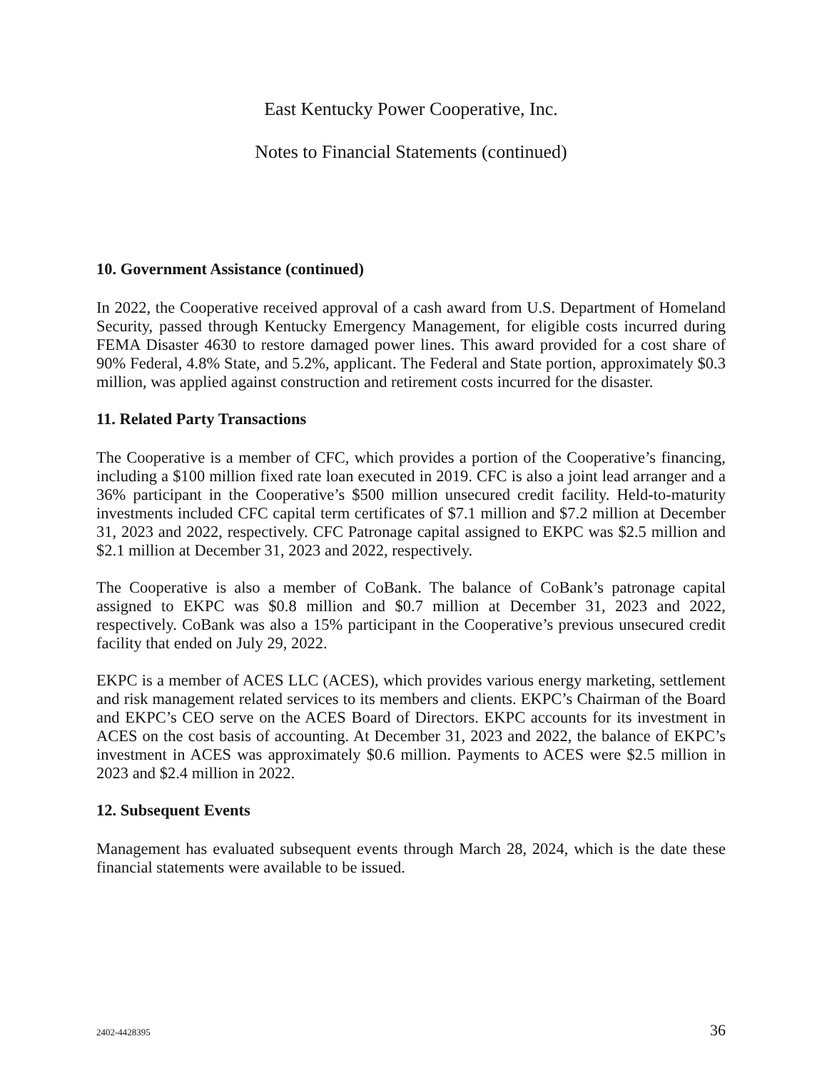East Kentucky Power Cooperative, Inc.
Notes to Financial Statements (continued)
10. Government Assistance (continued)
In 2022, the Cooperative received approval of a cash award from U.S. Department of Homeland Security, passed through Kentucky Emergency Management, for eligible costs incurred during FEMA Disaster 4630 to restore damaged power lines. This award provided for a cost share of 90% Federal, 4.8% State, and 5.2%, applicant. The Federal and State portion, approximately $0.3 million, was applied against construction and retirement costs incurred for the disaster.
11. Related Party Transactions
The Cooperative is a member of CFC, which provides a portion of the Cooperative’s financing, including a $100 million fixed rate loan executed in 2019. CFC is also a joint lead arranger and a 36% participant in the Cooperative’s $500 million unsecured credit facility. Held-to-maturity investments included CFC capital term certificates of $7.1 million and $7.2 million at December 31, 2023 and 2022, respectively. CFC Patronage capital assigned to EKPC was $2.5 million and $2.1 million at December 31, 2023 and 2022, respectively.
The Cooperative is also a member of CoBank. The balance of CoBank’s patronage capital assigned to EKPC was $0.8 million and $0.7 million at December 31, 2023 and 2022, respectively. CoBank was also a 15% participant in the Cooperative’s previous unsecured credit facility that ended on July 29, 2022.
EKPC is a member of ACES LLC (ACES), which provides various energy marketing, settlement and risk management related services to its members and clients. EKPC’s Chairman of the Board and EKPC’s CEO serve on the ACES Board of Directors. EKPC accounts for its investment in ACES on the cost basis of accounting. At December 31, 2023 and 2022, the balance of EKPC’s investment in ACES was approximately $0.6 million. Payments to ACES were $2.5 million in 2023 and $2.4 million in 2022.
12. Subsequent Events
Management has evaluated subsequent events through March 28, 2024, which is the date these financial statements were available to be issued.
2402-4428395 36